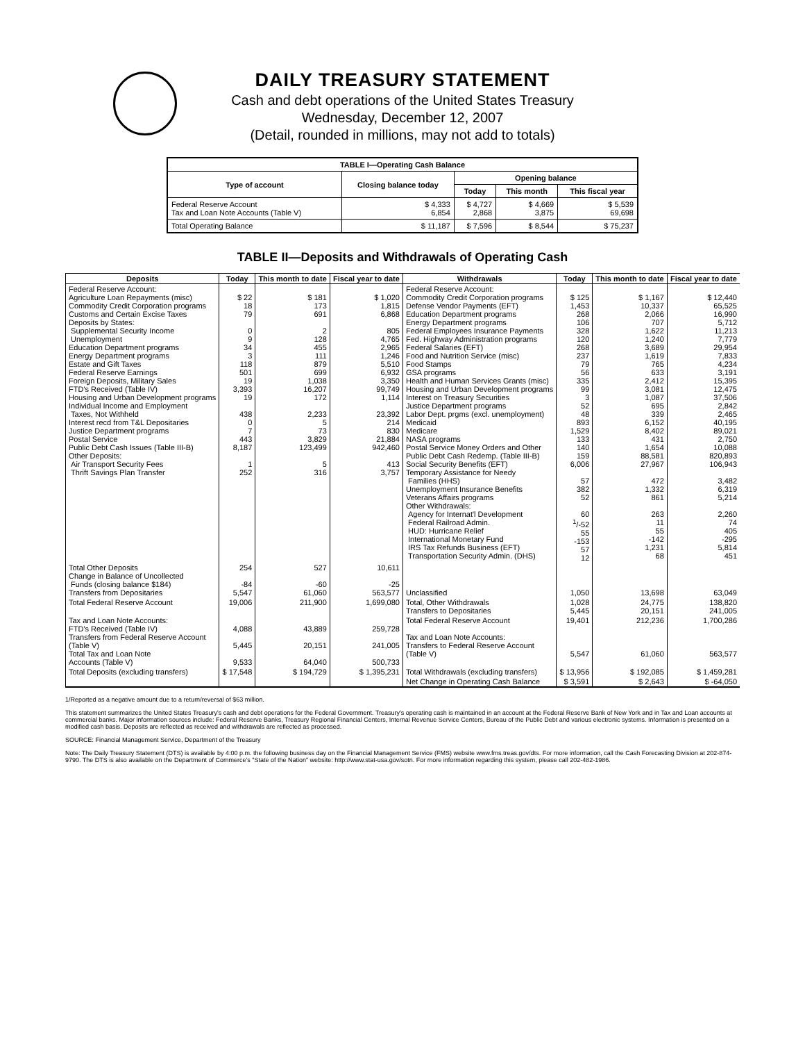DAILY TREASURY STATEMENT
Cash and debt operations of the United States Treasury
Wednesday, December 12, 2007
(Detail, rounded in millions, may not add to totals)
| TABLE I—Operating Cash Balance | | | | |
| Type of account | Closing balance today | Opening balance | | |
| | | Today | This month | This fiscal year |
| Federal Reserve Account Tax and Loan Note Accounts (Table V) | $ 4,333 6,854 | $ 4,727 2,868 | $ 4,669 3,875 | $ 5,539 69,698 |
| Total Operating Balance | $ 11,187 | $ 7,596 | $ 8,544 | $ 75,237 |
TABLE II—Deposits and Withdrawals of Operating Cash
| Deposits | Today | This month to date | Fiscal year to date | Withdrawals | Today | This month to date | Fiscal year to date |
| --- | --- | --- | --- | --- | --- | --- | --- |
| Federal Reserve Account: Agriculture Loan Repayments (misc) Commodity Credit Corporation programs Customs and Certain Excise Taxes Deposits by States: Supplemental Security Income Unemployment Education Department programs Energy Department programs Estate and Gift Taxes Federal Reserve Earnings Foreign Deposits, Military Sales FTD's Received (Table IV) Housing and Urban Development programs Individual Income and Employment Taxes, Not Withheld Interest recd from T&L Depositaries Justice Department programs Postal Service Public Debt Cash Issues (Table III-B) Other Deposits: Air Transport Security Fees Thrift Savings Plan Transfer | $ 22 18 79 0 9 34 3 118 501 19 3,393 19 438 0 7 443 8,187 1 252 | $ 181 173 691 2 128 455 111 879 699 1,038 16,207 172 2,233 5 73 3,829 123,499 5 316 | $ 1,020 1,815 6,868 805 4,765 2,965 1,246 5,510 6,932 3,350 99,749 1,114 23,392 214 830 21,884 942,460 413 3,757 | Federal Reserve Account: Commodity Credit Corporation programs Defense Vendor Payments (EFT) Education Department programs Energy Department programs Federal Employees Insurance Payments Fed. Highway Administration programs Federal Salaries (EFT) Food and Nutrition Service (misc) Food Stamps GSA programs Health and Human Services Grants (misc) Housing and Urban Development programs Interest on Treasury Securities Justice Department programs Labor Dept. prgms (excl. unemployment) Medicaid Medicare NASA programs Postal Service Money Orders and Other Public Debt Cash Redemp. (Table III-B) Social Security Benefits (EFT) Temporary Assistance for Needy Families (HHS) Unemployment Insurance Benefits Veterans Affairs programs Other Withdrawals: Agency for Internat'l Development Federal Railroad Admin. HUD: Hurricane Relief International Monetary Fund IRS Tax Refunds Business (EFT) Transportation Security Admin. (DHS) | $ 125 1,453 268 106 328 120 268 237 79 56 335 99 3 52 48 893 1,529 133 140 159 6,006 57 382 52 60 <sup>1</sup>/-52 55 -153 57 12 | $ 1,167 10,337 2,066 707 1,622 1,240 3,689 1,619 765 633 2,412 3,081 1,087 695 339 6,152 8,402 431 1,654 88,581 27,967 472 1,332 861 263 11 55 -142 1,231 68 | $ 12,440 65,525 16,990 5,712 11,213 7,779 29,954 7,833 4,234 3,191 15,395 12,475 37,506 2,842 2,465 40,195 89,021 2,750 10,088 820,893 106,943 3,482 6,319 5,214 2,260 74 405 -295 5,814 451 |
| Total Other Deposits Change in Balance of Uncollected Funds (closing balance $184) Transfers from Depositaries | 254 -84 5,547 | 527 -60 61,060 | 10,611 -25 563,577 | Unclassified | 1,050 | 13,698 | 63,049 |
| Total Federal Reserve Account | 19,006 | 211,900 | 1,699,080 | Total, Other Withdrawals Transfers to Depositaries | 1,028 5,445 | 24,775 20,151 | 138,820 241,005 |
| Tax and Loan Note Accounts: FTD's Received (Table IV) Transfers from Federal Reserve Account (Table V) Total Tax and Loan Note Accounts (Table V) | 4,088 5,445 9,533 | 43,889 20,151 64,040 | 259,728 241,005 500,733 | Total Federal Reserve Account Tax and Loan Note Accounts: Transfers to Federal Reserve Account (Table V) | 19,401 5,547 | 212,236 61,060 | 1,700,286 563,577 |
| Total Deposits (excluding transfers) | $ 17,548 | $ 194,729 | $ 1,395,231 | Total Withdrawals (excluding transfers) | $ 13,956 | $ 192,085 | $ 1,459,281 |
| | | | | Net Change in Operating Cash Balance | $ 3,591 | $ 2,643 | $ -64,050 |
1/Reported as a negative amount due to a return/reversal of $63 million.
This statement summarizes the United States Treasury's cash and debt operations for the Federal Government. Treasury's operating cash is maintained in an account at the Federal Reserve Bank of New York and in Tax and Loan accounts at commercial banks. Major information sources include: Federal Reserve Banks, Treasury Regional Financial Centers, Internal Revenue Service Centers, Bureau of the Public Debt and various electronic systems. Information is presented on a modified cash basis. Deposits are reflected as received and withdrawals are reflected as processed.
SOURCE: Financial Management Service, Department of the Treasury
Note: The Daily Treasury Statement (DTS) is available by 4:00 p.m. the following business day on the Financial Management Service (FMS) website www.fms.treas.gov/dts. For more information, call the Cash Forecasting Division at 202-874-9790. The DTS is also available on the Department of Commerce's "State of the Nation" website: http://www.stat-usa.gov/sotn. For more information regarding this system, please call 202-482-1986.